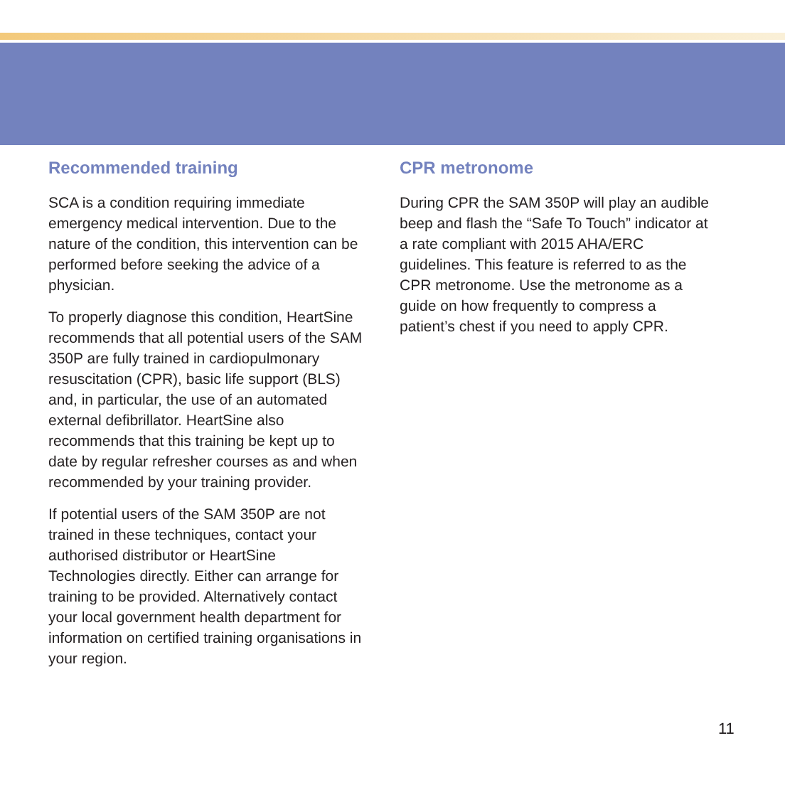Recommended training
SCA is a condition requiring immediate emergency medical intervention. Due to the nature of the condition, this intervention can be performed before seeking the advice of a physician.
To properly diagnose this condition, HeartSine recommends that all potential users of the SAM 350P are fully trained in cardiopulmonary resuscitation (CPR), basic life support (BLS) and, in particular, the use of an automated external defibrillator. HeartSine also recommends that this training be kept up to date by regular refresher courses as and when recommended by your training provider.
If potential users of the SAM 350P are not trained in these techniques, contact your authorised distributor or HeartSine Technologies directly. Either can arrange for training to be provided. Alternatively contact your local government health department for information on certified training organisations in your region.
CPR metronome
During CPR the SAM 350P will play an audible beep and flash the “Safe To Touch” indicator at a rate compliant with 2015 AHA/ERC guidelines. This feature is referred to as the CPR metronome. Use the metronome as a guide on how frequently to compress a patient’s chest if you need to apply CPR.
11